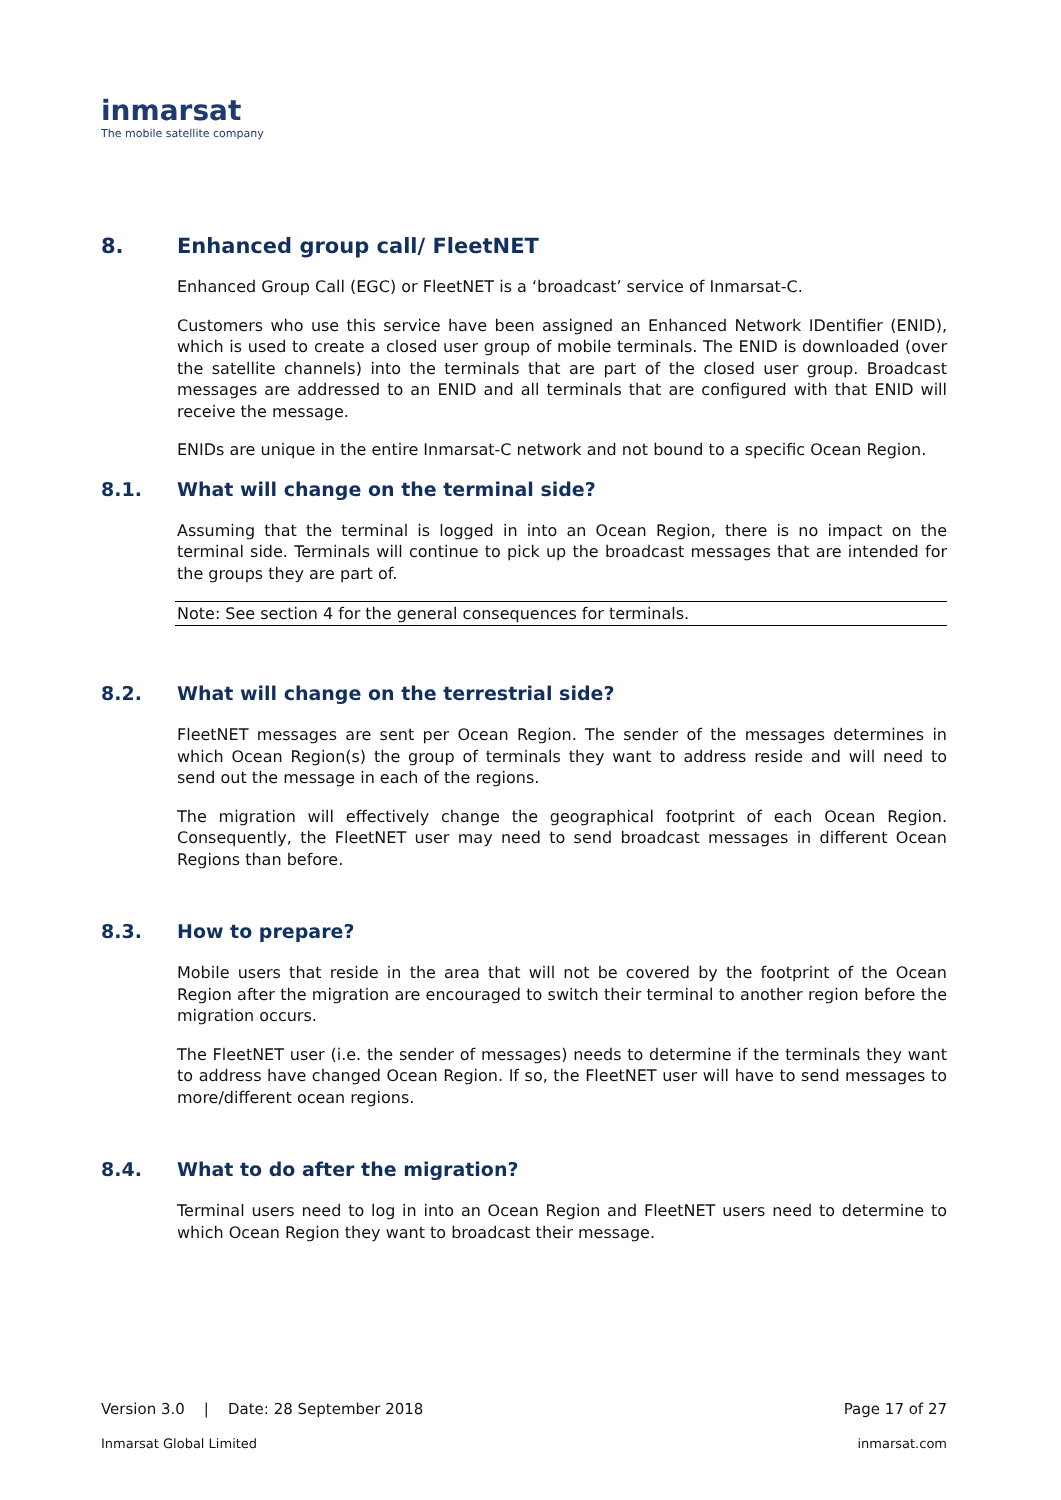inmarsat
The mobile satellite company
8. Enhanced group call/ FleetNET
Enhanced Group Call (EGC) or FleetNET is a ‘broadcast’ service of Inmarsat-C.
Customers who use this service have been assigned an Enhanced Network IDentifier (ENID), which is used to create a closed user group of mobile terminals. The ENID is downloaded (over the satellite channels) into the terminals that are part of the closed user group. Broadcast messages are addressed to an ENID and all terminals that are configured with that ENID will receive the message.
ENIDs are unique in the entire Inmarsat-C network and not bound to a specific Ocean Region.
8.1. What will change on the terminal side?
Assuming that the terminal is logged in into an Ocean Region, there is no impact on the terminal side. Terminals will continue to pick up the broadcast messages that are intended for the groups they are part of.
Note: See section 4 for the general consequences for terminals.
8.2. What will change on the terrestrial side?
FleetNET messages are sent per Ocean Region. The sender of the messages determines in which Ocean Region(s) the group of terminals they want to address reside and will need to send out the message in each of the regions.
The migration will effectively change the geographical footprint of each Ocean Region. Consequently, the FleetNET user may need to send broadcast messages in different Ocean Regions than before.
8.3. How to prepare?
Mobile users that reside in the area that will not be covered by the footprint of the Ocean Region after the migration are encouraged to switch their terminal to another region before the migration occurs.
The FleetNET user (i.e. the sender of messages) needs to determine if the terminals they want to address have changed Ocean Region. If so, the FleetNET user will have to send messages to more/different ocean regions.
8.4. What to do after the migration?
Terminal users need to log in into an Ocean Region and FleetNET users need to determine to which Ocean Region they want to broadcast their message.
Version 3.0 | Date: 28 September 2018 Page 17 of 27
Inmarsat Global Limited inmarsat.com